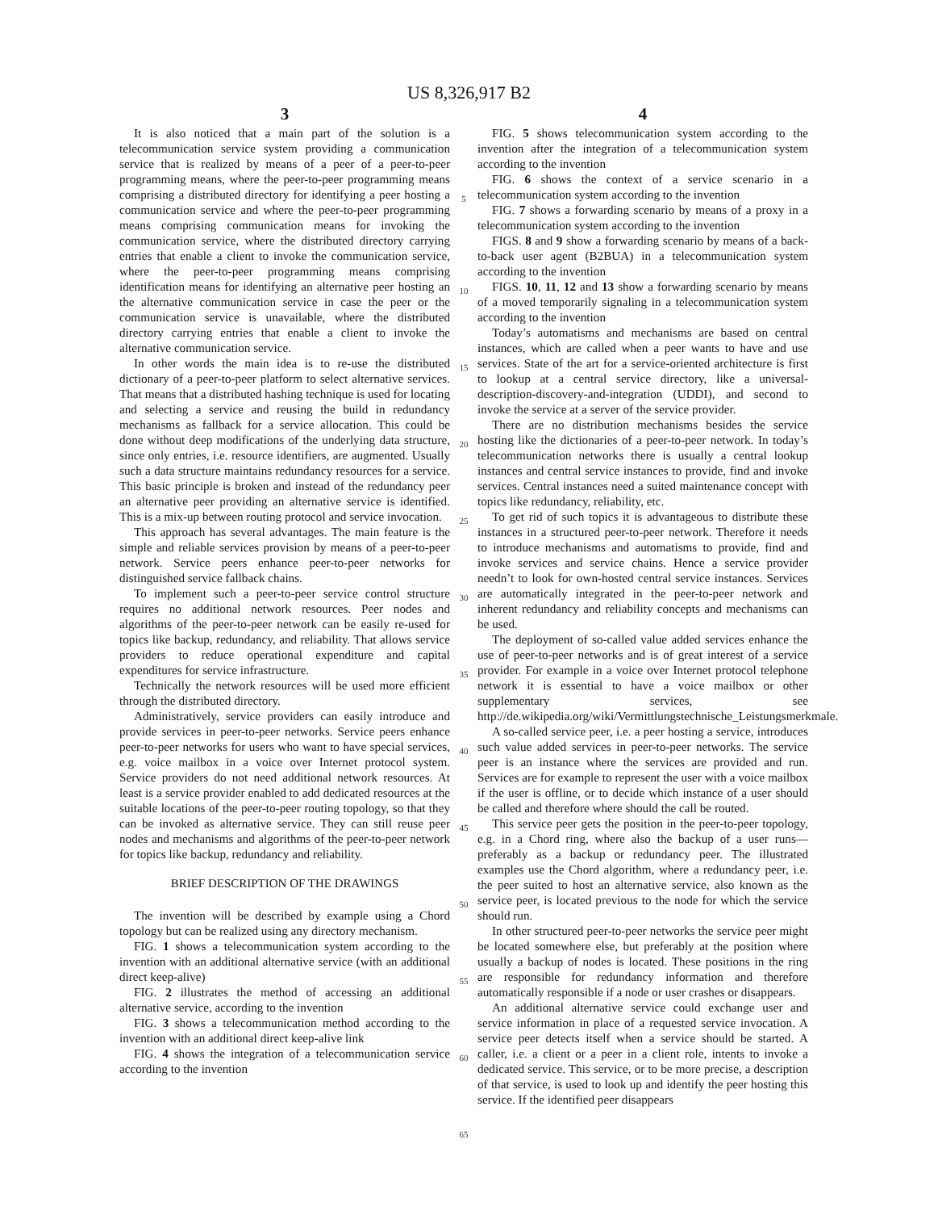US 8,326,917 B2
3
It is also noticed that a main part of the solution is a telecommunication service system providing a communication service that is realized by means of a peer of a peer-to-peer programming means, where the peer-to-peer programming means comprising a distributed directory for identifying a peer hosting a communication service and where the peer-to-peer programming means comprising communication means for invoking the communication service, where the distributed directory carrying entries that enable a client to invoke the communication service, where the peer-to-peer programming means comprising identification means for identifying an alternative peer hosting an the alternative communication service in case the peer or the communication service is unavailable, where the distributed directory carrying entries that enable a client to invoke the alternative communication service.
In other words the main idea is to re-use the distributed dictionary of a peer-to-peer platform to select alternative services. That means that a distributed hashing technique is used for locating and selecting a service and reusing the build in redundancy mechanisms as fallback for a service allocation. This could be done without deep modifications of the underlying data structure, since only entries, i.e. resource identifiers, are augmented. Usually such a data structure maintains redundancy resources for a service. This basic principle is broken and instead of the redundancy peer an alternative peer providing an alternative service is identified. This is a mix-up between routing protocol and service invocation.
This approach has several advantages. The main feature is the simple and reliable services provision by means of a peer-to-peer network. Service peers enhance peer-to-peer networks for distinguished service fallback chains.
To implement such a peer-to-peer service control structure requires no additional network resources. Peer nodes and algorithms of the peer-to-peer network can be easily re-used for topics like backup, redundancy, and reliability. That allows service providers to reduce operational expenditure and capital expenditures for service infrastructure.
Technically the network resources will be used more efficient through the distributed directory.
Administratively, service providers can easily introduce and provide services in peer-to-peer networks. Service peers enhance peer-to-peer networks for users who want to have special services, e.g. voice mailbox in a voice over Internet protocol system. Service providers do not need additional network resources. At least is a service provider enabled to add dedicated resources at the suitable locations of the peer-to-peer routing topology, so that they can be invoked as alternative service. They can still reuse peer nodes and mechanisms and algorithms of the peer-to-peer network for topics like backup, redundancy and reliability.
BRIEF DESCRIPTION OF THE DRAWINGS
The invention will be described by example using a Chord topology but can be realized using any directory mechanism.
FIG. 1 shows a telecommunication system according to the invention with an additional alternative service (with an additional direct keep-alive)
FIG. 2 illustrates the method of accessing an additional alternative service, according to the invention
FIG. 3 shows a telecommunication method according to the invention with an additional direct keep-alive link
FIG. 4 shows the integration of a telecommunication service according to the invention
5
10
15
20
25
30
35
40
45
50
55
60
65
4
FIG. 5 shows telecommunication system according to the invention after the integration of a telecommunication system according to the invention
FIG. 6 shows the context of a service scenario in a telecommunication system according to the invention
FIG. 7 shows a forwarding scenario by means of a proxy in a telecommunication system according to the invention
FIGS. 8 and 9 show a forwarding scenario by means of a back-to-back user agent (B2BUA) in a telecommunication system according to the invention
FIGS. 10, 11, 12 and 13 show a forwarding scenario by means of a moved temporarily signaling in a telecommunication system according to the invention
Today’s automatisms and mechanisms are based on central instances, which are called when a peer wants to have and use services. State of the art for a service-oriented architecture is first to lookup at a central service directory, like a universal-description-discovery-and-integration (UDDI), and second to invoke the service at a server of the service provider.
There are no distribution mechanisms besides the service hosting like the dictionaries of a peer-to-peer network. In today’s telecommunication networks there is usually a central lookup instances and central service instances to provide, find and invoke services. Central instances need a suited maintenance concept with topics like redundancy, reliability, etc.
To get rid of such topics it is advantageous to distribute these instances in a structured peer-to-peer network. Therefore it needs to introduce mechanisms and automatisms to provide, find and invoke services and service chains. Hence a service provider needn’t to look for own-hosted central service instances. Services are automatically integrated in the peer-to-peer network and inherent redundancy and reliability concepts and mechanisms can be used.
The deployment of so-called value added services enhance the use of peer-to-peer networks and is of great interest of a service provider. For example in a voice over Internet protocol telephone network it is essential to have a voice mailbox or other supplementary services, see http://de.wikipedia.org/wiki/Vermittlungstechnische_Leistungsmerkmale.
A so-called service peer, i.e. a peer hosting a service, introduces such value added services in peer-to-peer networks. The service peer is an instance where the services are provided and run. Services are for example to represent the user with a voice mailbox if the user is offline, or to decide which instance of a user should be called and therefore where should the call be routed.
This service peer gets the position in the peer-to-peer topology, e.g. in a Chord ring, where also the backup of a user runs—preferably as a backup or redundancy peer. The illustrated examples use the Chord algorithm, where a redundancy peer, i.e. the peer suited to host an alternative service, also known as the service peer, is located previous to the node for which the service should run.
In other structured peer-to-peer networks the service peer might be located somewhere else, but preferably at the position where usually a backup of nodes is located. These positions in the ring are responsible for redundancy information and therefore automatically responsible if a node or user crashes or disappears.
An additional alternative service could exchange user and service information in place of a requested service invocation. A service peer detects itself when a service should be started. A caller, i.e. a client or a peer in a client role, intents to invoke a dedicated service. This service, or to be more precise, a description of that service, is used to look up and identify the peer hosting this service. If the identified peer disappears